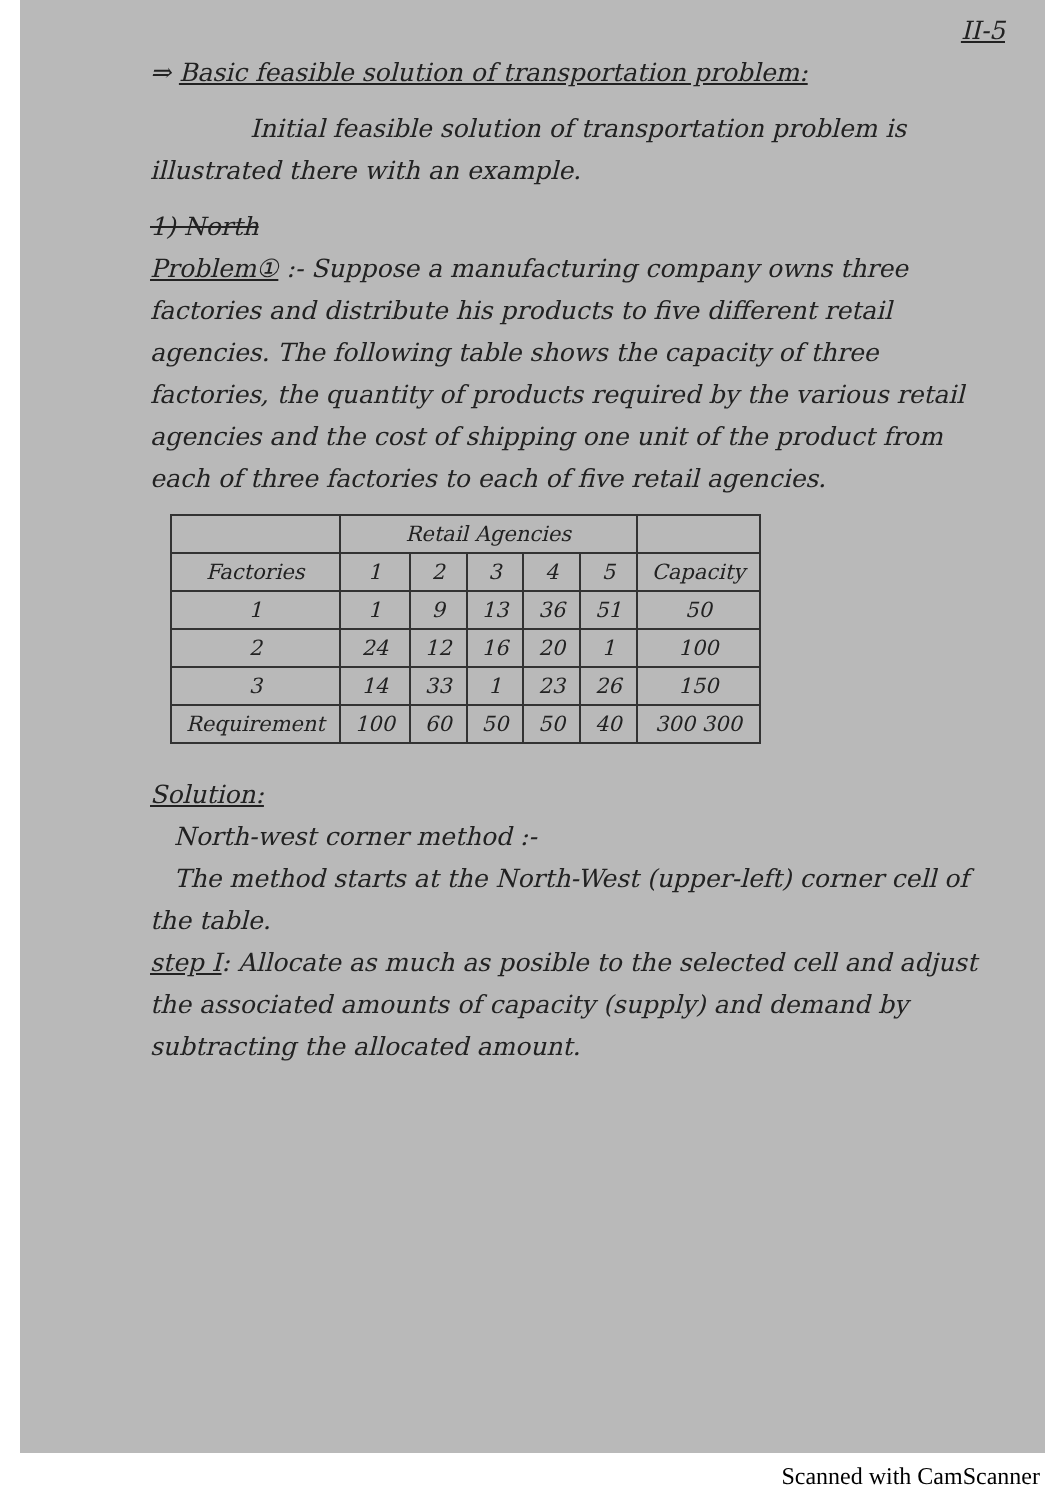II-5
⇒ Basic feasible solution of transportation problem:
Initial feasible solution of transportation problem is illustrated there with an example.
1) North
Problem① :- Suppose a manufacturing company owns three factories and distribute his products to five different retail agencies. The following table shows the capacity of three factories, the quantity of products required by the various retail agencies and the cost of shipping one unit of the product from each of three factories to each of five retail agencies.
| | Retail Agencies | | | | | |
| --- | --- | --- | --- | --- | --- | --- |
| Factories | 1 | 2 | 3 | 4 | 5 | Capacity |
| 1 | 1 | 9 | 13 | 36 | 51 | 50 |
| 2 | 24 | 12 | 16 | 20 | 1 | 100 |
| 3 | 14 | 33 | 1 | 23 | 26 | 150 |
| Requirement | 100 | 60 | 50 | 50 | 40 | 300 300 |
Solution:
North-west corner method :-
The method starts at the North-West (upper-left) corner cell of the table.
step I: Allocate as much as posible to the selected cell and adjust the associated amounts of capacity (supply) and demand by subtracting the allocated amount.
Scanned with CamScanner